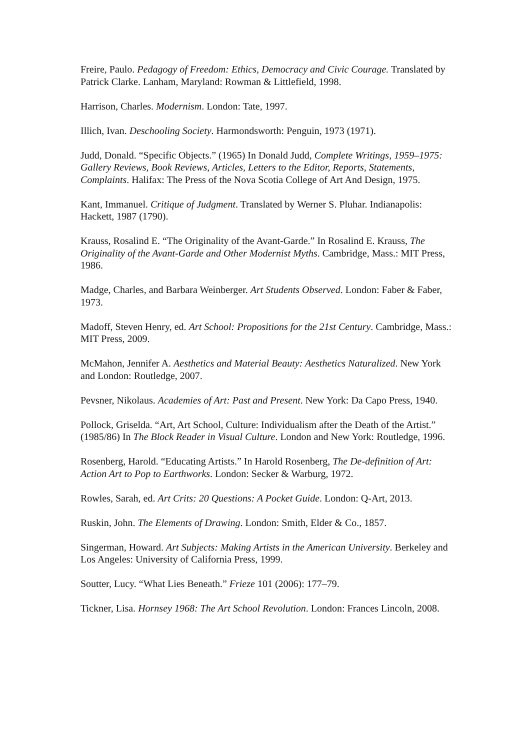Freire, Paulo. Pedagogy of Freedom: Ethics, Democracy and Civic Courage. Translated by Patrick Clarke. Lanham, Maryland: Rowman & Littlefield, 1998.
Harrison, Charles. Modernism. London: Tate, 1997.
Illich, Ivan. Deschooling Society. Harmondsworth: Penguin, 1973 (1971).
Judd, Donald. “Specific Objects.” (1965) In Donald Judd, Complete Writings, 1959–1975: Gallery Reviews, Book Reviews, Articles, Letters to the Editor, Reports, Statements, Complaints. Halifax: The Press of the Nova Scotia College of Art And Design, 1975.
Kant, Immanuel. Critique of Judgment. Translated by Werner S. Pluhar. Indianapolis: Hackett, 1987 (1790).
Krauss, Rosalind E. “The Originality of the Avant-Garde.” In Rosalind E. Krauss, The Originality of the Avant-Garde and Other Modernist Myths. Cambridge, Mass.: MIT Press, 1986.
Madge, Charles, and Barbara Weinberger. Art Students Observed. London: Faber & Faber, 1973.
Madoff, Steven Henry, ed. Art School: Propositions for the 21st Century. Cambridge, Mass.: MIT Press, 2009.
McMahon, Jennifer A. Aesthetics and Material Beauty: Aesthetics Naturalized. New York and London: Routledge, 2007.
Pevsner, Nikolaus. Academies of Art: Past and Present. New York: Da Capo Press, 1940.
Pollock, Griselda. “Art, Art School, Culture: Individualism after the Death of the Artist.” (1985/86) In The Block Reader in Visual Culture. London and New York: Routledge, 1996.
Rosenberg, Harold. “Educating Artists.” In Harold Rosenberg, The De-definition of Art: Action Art to Pop to Earthworks. London: Secker & Warburg, 1972.
Rowles, Sarah, ed. Art Crits: 20 Questions: A Pocket Guide. London: Q-Art, 2013.
Ruskin, John. The Elements of Drawing. London: Smith, Elder & Co., 1857.
Singerman, Howard. Art Subjects: Making Artists in the American University. Berkeley and Los Angeles: University of California Press, 1999.
Soutter, Lucy. “What Lies Beneath.” Frieze 101 (2006): 177–79.
Tickner, Lisa. Hornsey 1968: The Art School Revolution. London: Frances Lincoln, 2008.